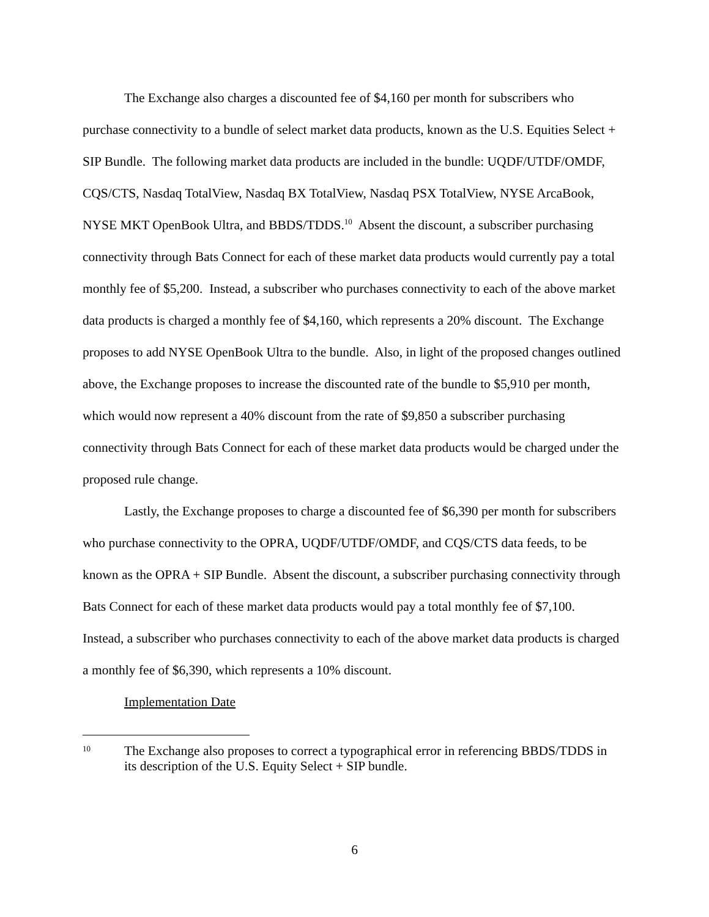The Exchange also charges a discounted fee of $4,160 per month for subscribers who purchase connectivity to a bundle of select market data products, known as the U.S. Equities Select + SIP Bundle. The following market data products are included in the bundle: UQDF/UTDF/OMDF, CQS/CTS, Nasdaq TotalView, Nasdaq BX TotalView, Nasdaq PSX TotalView, NYSE ArcaBook, NYSE MKT OpenBook Ultra, and BBDS/TDDS.<sup>10</sup> Absent the discount, a subscriber purchasing connectivity through Bats Connect for each of these market data products would currently pay a total monthly fee of $5,200. Instead, a subscriber who purchases connectivity to each of the above market data products is charged a monthly fee of $4,160, which represents a 20% discount. The Exchange proposes to add NYSE OpenBook Ultra to the bundle. Also, in light of the proposed changes outlined above, the Exchange proposes to increase the discounted rate of the bundle to $5,910 per month, which would now represent a 40% discount from the rate of $9,850 a subscriber purchasing connectivity through Bats Connect for each of these market data products would be charged under the proposed rule change.
Lastly, the Exchange proposes to charge a discounted fee of $6,390 per month for subscribers who purchase connectivity to the OPRA, UQDF/UTDF/OMDF, and CQS/CTS data feeds, to be known as the OPRA + SIP Bundle. Absent the discount, a subscriber purchasing connectivity through Bats Connect for each of these market data products would pay a total monthly fee of $7,100. Instead, a subscriber who purchases connectivity to each of the above market data products is charged a monthly fee of $6,390, which represents a 10% discount.
Implementation Date
10 The Exchange also proposes to correct a typographical error in referencing BBDS/TDDS in its description of the U.S. Equity Select + SIP bundle.
6